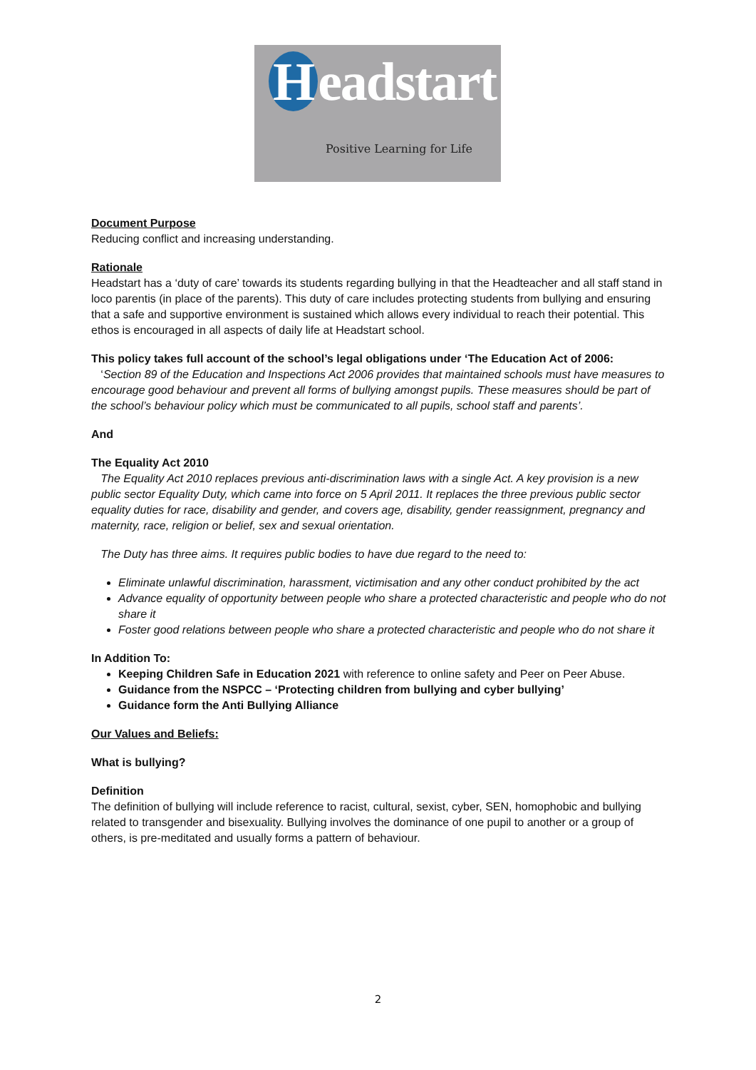Headstart
Positive Learning for Life
Document Purpose
Reducing conflict and increasing understanding.
Rationale
Headstart has a ‘duty of care’ towards its students regarding bullying in that the Headteacher and all staff stand in loco parentis (in place of the parents). This duty of care includes protecting students from bullying and ensuring that a safe and supportive environment is sustained which allows every individual to reach their potential. This ethos is encouraged in all aspects of daily life at Headstart school.
This policy takes full account of the school’s legal obligations under ‘The Education Act of 2006:
‘Section 89 of the Education and Inspections Act 2006 provides that maintained schools must have measures to encourage good behaviour and prevent all forms of bullying amongst pupils. These measures should be part of the school’s behaviour policy which must be communicated to all pupils, school staff and parents’.
And
The Equality Act 2010
The Equality Act 2010 replaces previous anti-discrimination laws with a single Act. A key provision is a new public sector Equality Duty, which came into force on 5 April 2011. It replaces the three previous public sector equality duties for race, disability and gender, and covers age, disability, gender reassignment, pregnancy and maternity, race, religion or belief, sex and sexual orientation.
The Duty has three aims. It requires public bodies to have due regard to the need to:
Eliminate unlawful discrimination, harassment, victimisation and any other conduct prohibited by the act
Advance equality of opportunity between people who share a protected characteristic and people who do not share it
Foster good relations between people who share a protected characteristic and people who do not share it
In Addition To:
Keeping Children Safe in Education 2021 with reference to online safety and Peer on Peer Abuse.
Guidance from the NSPCC – ‘Protecting children from bullying and cyber bullying’
Guidance form the Anti Bullying Alliance
Our Values and Beliefs:
What is bullying?
Definition
The definition of bullying will include reference to racist, cultural, sexist, cyber, SEN, homophobic and bullying related to transgender and bisexuality. Bullying involves the dominance of one pupil to another or a group of others, is pre-meditated and usually forms a pattern of behaviour.
2